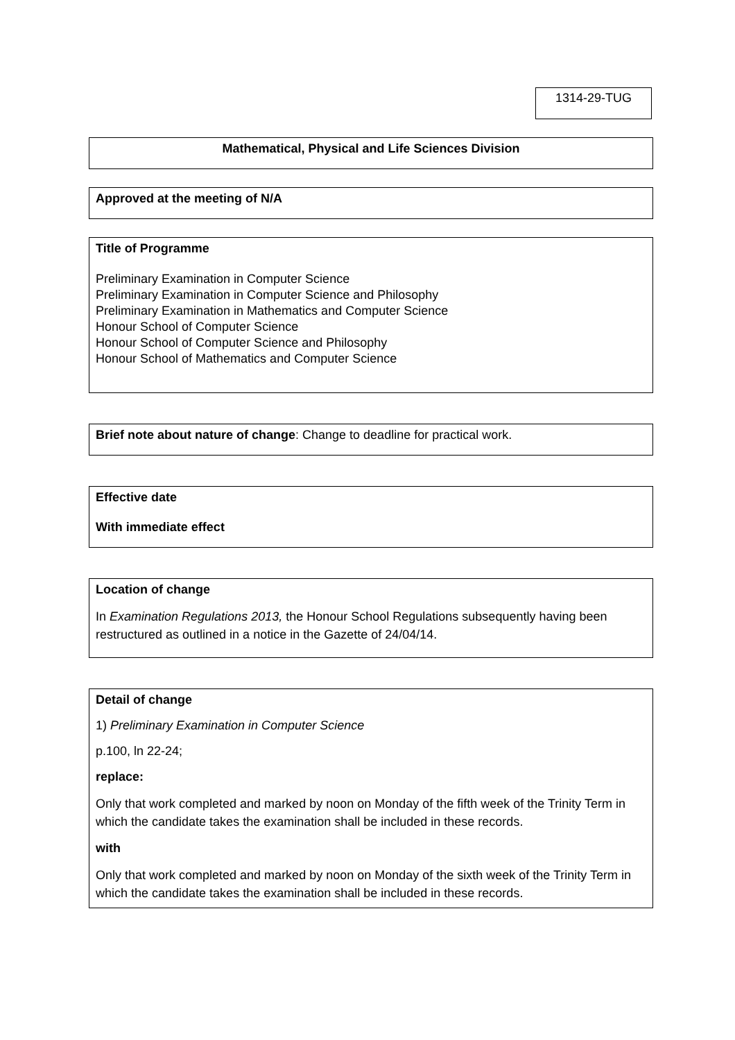1314-29-TUG
Mathematical, Physical and Life Sciences Division
Approved at the meeting of N/A
Title of Programme
Preliminary Examination in Computer Science
Preliminary Examination in Computer Science and Philosophy
Preliminary Examination in Mathematics and Computer Science
Honour School of Computer Science
Honour School of Computer Science and Philosophy
Honour School of Mathematics and Computer Science
Brief note about nature of change: Change to deadline for practical work.
Effective date
With immediate effect
Location of change
In Examination Regulations 2013, the Honour School Regulations subsequently having been restructured as outlined in a notice in the Gazette of 24/04/14.
Detail of change
1) Preliminary Examination in Computer Science
p.100, ln 22-24;
replace:
Only that work completed and marked by noon on Monday of the fifth week of the Trinity Term in which the candidate takes the examination shall be included in these records.
with
Only that work completed and marked by noon on Monday of the sixth week of the Trinity Term in which the candidate takes the examination shall be included in these records.